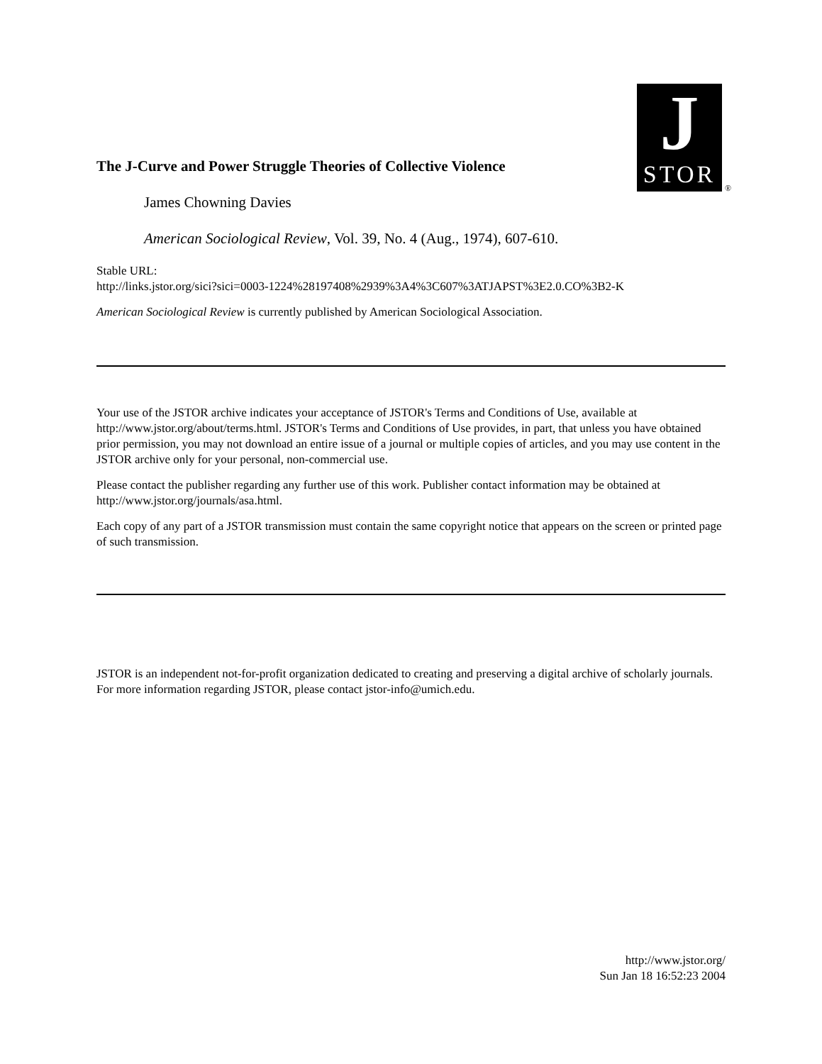J
STOR
®
The J-Curve and Power Struggle Theories of Collective Violence
James Chowning Davies
American Sociological Review, Vol. 39, No. 4 (Aug., 1974), 607-610.
Stable URL:
http://links.jstor.org/sici?sici=0003-1224%28197408%2939%3A4%3C607%3ATJAPST%3E2.0.CO%3B2-K
American Sociological Review is currently published by American Sociological Association.
Your use of the JSTOR archive indicates your acceptance of JSTOR's Terms and Conditions of Use, available at http://www.jstor.org/about/terms.html. JSTOR's Terms and Conditions of Use provides, in part, that unless you have obtained prior permission, you may not download an entire issue of a journal or multiple copies of articles, and you may use content in the JSTOR archive only for your personal, non-commercial use.
Please contact the publisher regarding any further use of this work. Publisher contact information may be obtained at http://www.jstor.org/journals/asa.html.
Each copy of any part of a JSTOR transmission must contain the same copyright notice that appears on the screen or printed page of such transmission.
JSTOR is an independent not-for-profit organization dedicated to creating and preserving a digital archive of scholarly journals. For more information regarding JSTOR, please contact jstor-info@umich.edu.
http://www.jstor.org/
Sun Jan 18 16:52:23 2004